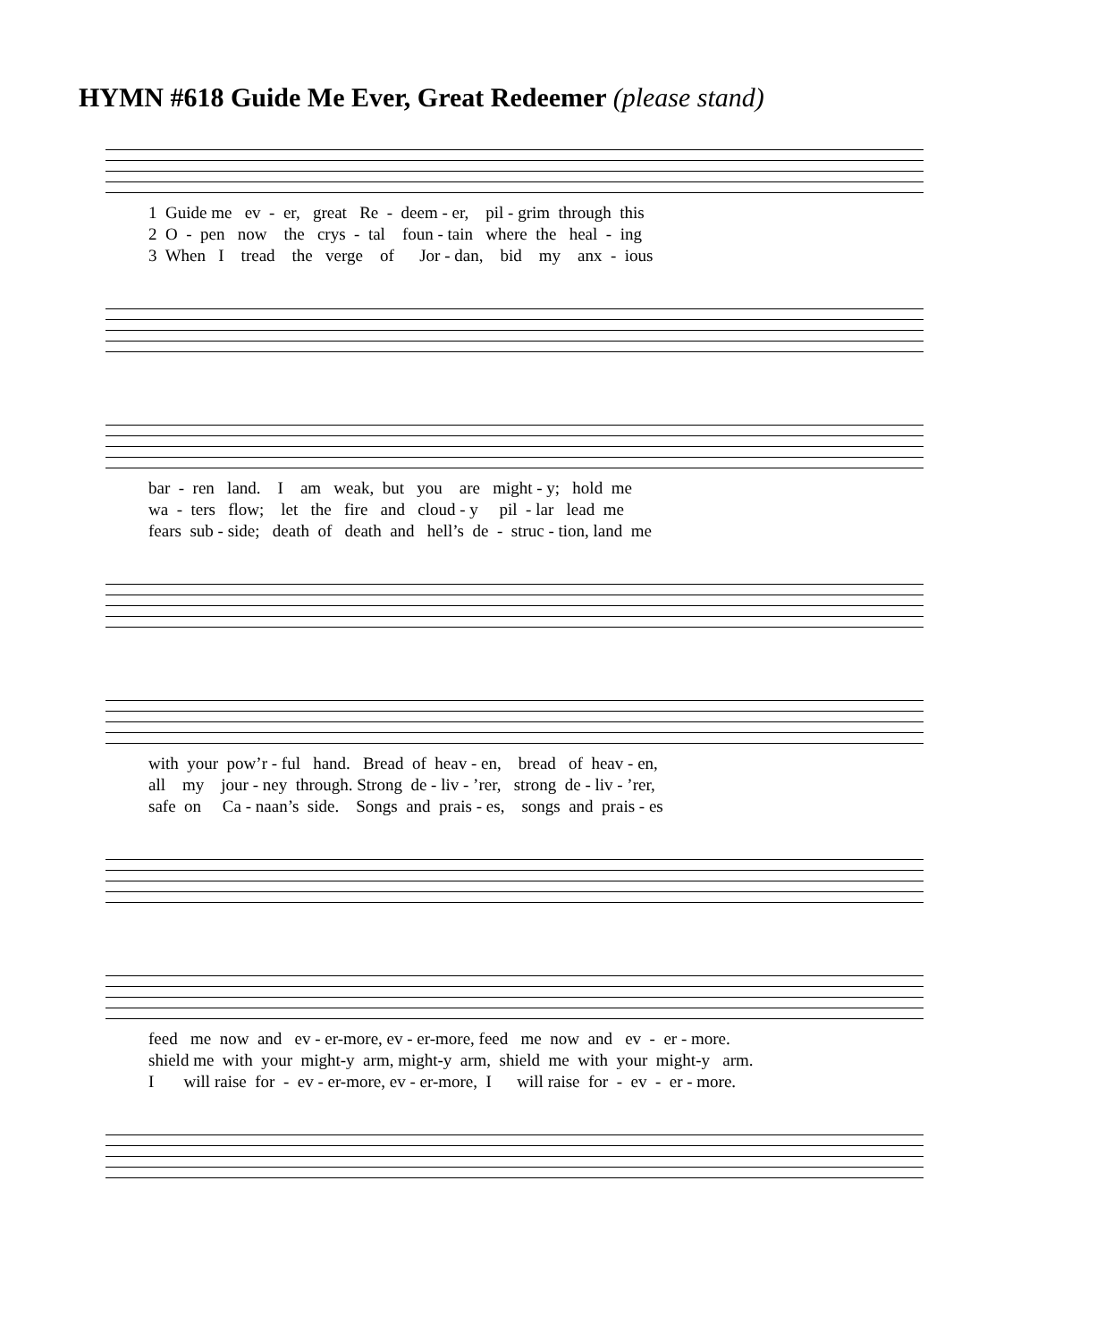HYMN #618 Guide Me Ever, Great Redeemer (please stand)
1 Guide me ev - er, great Re - deem - er, pil - grim through this 2 O - pen now the crys - tal foun - tain where the heal - ing 3 When I tread the verge of Jor - dan, bid my anx - ious
bar - ren land. I am weak, but you are might - y; hold me wa - ters flow; let the fire and cloud - y pil - lar lead me fears sub - side; death of death and hell’s de - struc - tion, land me
with your pow’r - ful hand. Bread of heav - en, bread of heav - en, all my jour - ney through. Strong de - liv - ’rer, strong de - liv - ’rer, safe on Ca - naan’s side. Songs and prais - es, songs and prais - es
feed me now and ev - er-more, ev - er-more, feed me now and ev - er - more. shield me with your might-y arm, might-y arm, shield me with your might-y arm. I will raise for - ev - er-more, ev - er-more, I will raise for - ev - er - more.